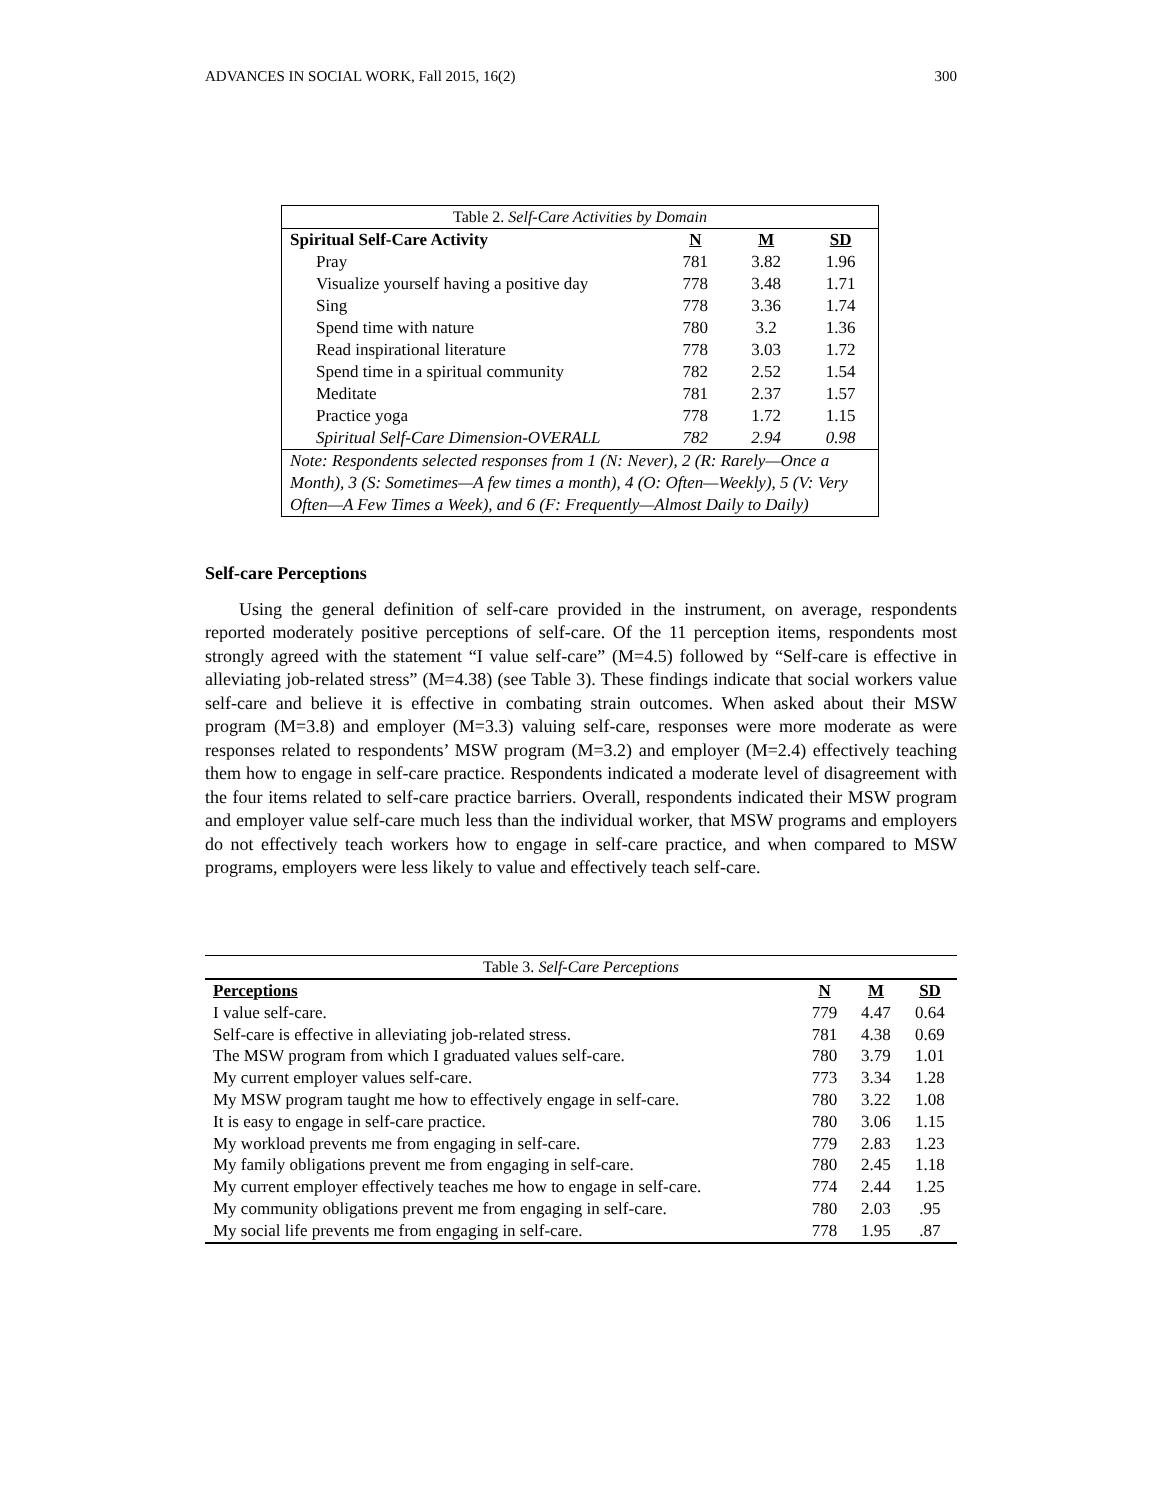ADVANCES IN SOCIAL WORK, Fall 2015, 16(2) 300
| Table 2. Self-Care Activities by Domain | | | |
| Spiritual Self-Care Activity | N | M | SD |
| Pray | 781 | 3.82 | 1.96 |
| Visualize yourself having a positive day | 778 | 3.48 | 1.71 |
| Sing | 778 | 3.36 | 1.74 |
| Spend time with nature | 780 | 3.2 | 1.36 |
| Read inspirational literature | 778 | 3.03 | 1.72 |
| Spend time in a spiritual community | 782 | 2.52 | 1.54 |
| Meditate | 781 | 2.37 | 1.57 |
| Practice yoga | 778 | 1.72 | 1.15 |
| Spiritual Self-Care Dimension-OVERALL | 782 | 2.94 | 0.98 |
| Note: Respondents selected responses from 1 (N: Never), 2 (R: Rarely—Once a Month), 3 (S: Sometimes—A few times a month), 4 (O: Often—Weekly), 5 (V: Very Often—A Few Times a Week), and 6 (F: Frequently—Almost Daily to Daily) | | | |
Self-care Perceptions
Using the general definition of self-care provided in the instrument, on average, respondents reported moderately positive perceptions of self-care. Of the 11 perception items, respondents most strongly agreed with the statement “I value self-care” (M=4.5) followed by “Self-care is effective in alleviating job-related stress” (M=4.38) (see Table 3). These findings indicate that social workers value self-care and believe it is effective in combating strain outcomes. When asked about their MSW program (M=3.8) and employer (M=3.3) valuing self-care, responses were more moderate as were responses related to respondents’ MSW program (M=3.2) and employer (M=2.4) effectively teaching them how to engage in self-care practice. Respondents indicated a moderate level of disagreement with the four items related to self-care practice barriers. Overall, respondents indicated their MSW program and employer value self-care much less than the individual worker, that MSW programs and employers do not effectively teach workers how to engage in self-care practice, and when compared to MSW programs, employers were less likely to value and effectively teach self-care.
| Table 3. Self-Care Perceptions | | | |
| Perceptions | N | M | SD |
| I value self-care. | 779 | 4.47 | 0.64 |
| Self-care is effective in alleviating job-related stress. | 781 | 4.38 | 0.69 |
| The MSW program from which I graduated values self-care. | 780 | 3.79 | 1.01 |
| My current employer values self-care. | 773 | 3.34 | 1.28 |
| My MSW program taught me how to effectively engage in self-care. | 780 | 3.22 | 1.08 |
| It is easy to engage in self-care practice. | 780 | 3.06 | 1.15 |
| My workload prevents me from engaging in self-care. | 779 | 2.83 | 1.23 |
| My family obligations prevent me from engaging in self-care. | 780 | 2.45 | 1.18 |
| My current employer effectively teaches me how to engage in self-care. | 774 | 2.44 | 1.25 |
| My community obligations prevent me from engaging in self-care. | 780 | 2.03 | .95 |
| My social life prevents me from engaging in self-care. | 778 | 1.95 | .87 |